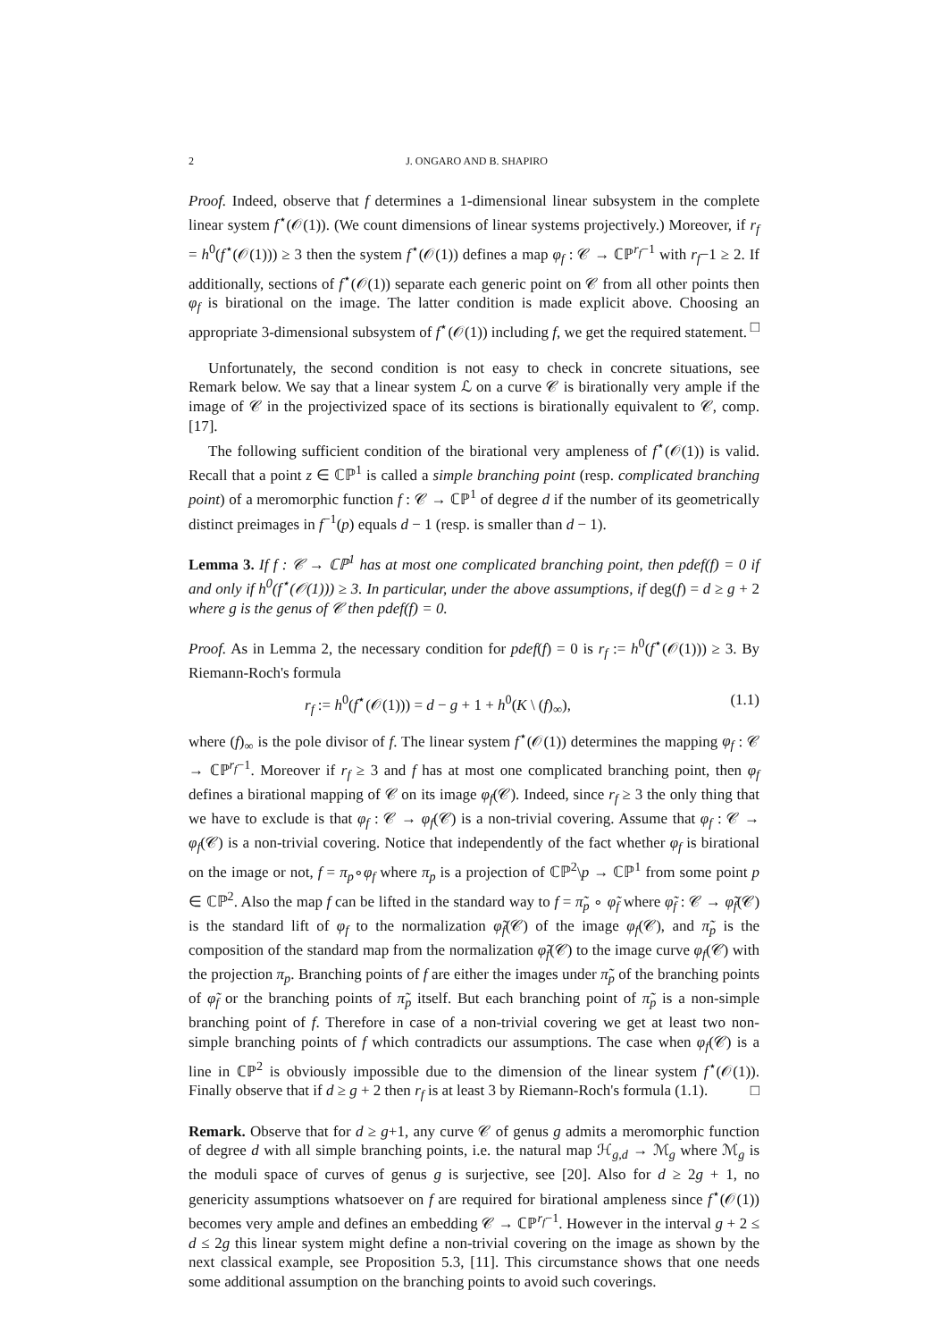2 J. ONGARO AND B. SHAPIRO
Proof. Indeed, observe that f determines a 1-dimensional linear subsystem in the complete linear system f<sup>⋆</sup>(𝒪(1)). (We count dimensions of linear systems projectively.) Moreover, if r<sub>f</sub> = h<sup>0</sup>(f<sup>⋆</sup>(𝒪(1))) ≥ 3 then the system f<sup>⋆</sup>(𝒪(1)) defines a map φ<sub>f</sub> : 𝒞 → ℂℙ<sup>r<sub>f</sub>−1</sup> with r<sub>f</sub>−1 ≥ 2. If additionally, sections of f<sup>⋆</sup>(𝒪(1)) separate each generic point on 𝒞 from all other points then φ<sub>f</sub> is birational on the image. The latter condition is made explicit above. Choosing an appropriate 3-dimensional subsystem of f<sup>⋆</sup>(𝒪(1)) including f, we get the required statement. □
Unfortunately, the second condition is not easy to check in concrete situations, see Remark below. We say that a linear system ℒ on a curve 𝒞 is birationally very ample if the image of 𝒞 in the projectivized space of its sections is birationally equivalent to 𝒞, comp. [17].
The following sufficient condition of the birational very ampleness of f<sup>⋆</sup>(𝒪(1)) is valid. Recall that a point z ∈ ℂℙ<sup>1</sup> is called a simple branching point (resp. complicated branching point) of a meromorphic function f : 𝒞 → ℂℙ<sup>1</sup> of degree d if the number of its geometrically distinct preimages in f<sup>−1</sup>(p) equals d − 1 (resp. is smaller than d − 1).
Lemma 3. If f : 𝒞 → ℂℙ<sup>1</sup> has at most one complicated branching point, then pdef(f) = 0 if and only if h<sup>0</sup>(f<sup>⋆</sup>(𝒪(1))) ≥ 3. In particular, under the above assumptions, if deg(f) = d ≥ g + 2 where g is the genus of 𝒞 then pdef(f) = 0.
Proof. As in Lemma 2, the necessary condition for pdef(f) = 0 is r<sub>f</sub> := h<sup>0</sup>(f<sup>⋆</sup>(𝒪(1))) ≥ 3. By Riemann-Roch's formula
r<sub>f</sub> := h<sup>0</sup>(f<sup>⋆</sup>(𝒪(1))) = d − g + 1 + h<sup>0</sup>(K \ (f)<sub>∞</sub>), (1.1)
where (f)<sub>∞</sub> is the pole divisor of f. The linear system f<sup>⋆</sup>(𝒪(1)) determines the mapping φ<sub>f</sub> : 𝒞 → ℂℙ<sup>r<sub>f</sub>−1</sup>. Moreover if r<sub>f</sub> ≥ 3 and f has at most one complicated branching point, then φ<sub>f</sub> defines a birational mapping of 𝒞 on its image φ<sub>f</sub>(𝒞). Indeed, since r<sub>f</sub> ≥ 3 the only thing that we have to exclude is that φ<sub>f</sub> : 𝒞 → φ<sub>f</sub>(𝒞) is a non-trivial covering. Assume that φ<sub>f</sub> : 𝒞 → φ<sub>f</sub>(𝒞) is a non-trivial covering. Notice that independently of the fact whether φ<sub>f</sub> is birational on the image or not, f = π<sub>p</sub>∘φ<sub>f</sub> where π<sub>p</sub> is a projection of ℂℙ<sup>2</sup>\p → ℂℙ<sup>1</sup> from some point p ∈ ℂℙ<sup>2</sup>. Also the map f can be lifted in the standard way to f = π̃<sub>p</sub> ∘ φ̃<sub>f</sub> where φ̃<sub>f</sub> : 𝒞 → φ̃<sub>f</sub>(𝒞) is the standard lift of φ<sub>f</sub> to the normalization φ̃<sub>f</sub>(𝒞) of the image φ<sub>f</sub>(𝒞), and π̃<sub>p</sub> is the composition of the standard map from the normalization φ̃<sub>f</sub>(𝒞) to the image curve φ<sub>f</sub>(𝒞) with the projection π<sub>p</sub>. Branching points of f are either the images under π̃<sub>p</sub> of the branching points of φ̃<sub>f</sub> or the branching points of π̃<sub>p</sub> itself. But each branching point of π̃<sub>p</sub> is a non-simple branching point of f. Therefore in case of a non-trivial covering we get at least two non-simple branching points of f which contradicts our assumptions. The case when φ<sub>f</sub>(𝒞) is a line in ℂℙ<sup>2</sup> is obviously impossible due to the dimension of the linear system f<sup>⋆</sup>(𝒪(1)). Finally observe that if d ≥ g + 2 then r<sub>f</sub> is at least 3 by Riemann-Roch's formula (1.1). □
Remark. Observe that for d ≥ g+1, any curve 𝒞 of genus g admits a meromorphic function of degree d with all simple branching points, i.e. the natural map ℋ<sub>g,d</sub> → ℳ<sub>g</sub> where ℳ<sub>g</sub> is the moduli space of curves of genus g is surjective, see [20]. Also for d ≥ 2g + 1, no genericity assumptions whatsoever on f are required for birational ampleness since f<sup>⋆</sup>(𝒪(1)) becomes very ample and defines an embedding 𝒞 → ℂℙ<sup>r<sub>f</sub>−1</sup>. However in the interval g + 2 ≤ d ≤ 2g this linear system might define a non-trivial covering on the image as shown by the next classical example, see Proposition 5.3, [11]. This circumstance shows that one needs some additional assumption on the branching points to avoid such coverings.